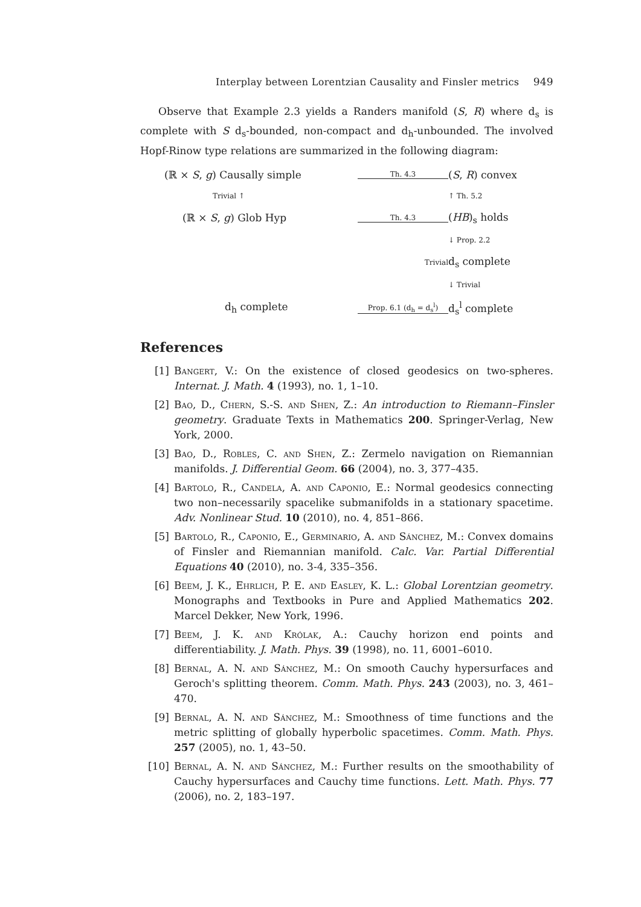Interplay between Lorentzian Causality and Finsler metrics 949
Observe that Example 2.3 yields a Randers manifold (S, R) where d<sub>s</sub> is complete with S d<sub>s</sub>-bounded, non-compact and d<sub>h</sub>-unbounded. The involved Hopf-Rinow type relations are summarized in the following diagram:
(ℝ × S, g) Causally simple
Th. 4.3
(S, R) convex
Trivial ↑
↑ Th. 5.2
(ℝ × S, g) Glob Hyp
Th. 4.3
(HB)<sub>s</sub> holds
↓ Prop. 2.2
Trivial
d<sub>s</sub> complete
↓ Trivial
d<sub>h</sub> complete
Prop. 6.1 (d<sub>h</sub> = d<sub>s</sub><sup>l</sup>)
d<sub>s</sub><sup>l</sup> complete
References
[1] Bangert, V.: On the existence of closed geodesics on two-spheres. Internat. J. Math. 4 (1993), no. 1, 1–10.
[2] Bao, D., Chern, S.-S. and Shen, Z.: An introduction to Riemann–Finsler geometry. Graduate Texts in Mathematics 200. Springer-Verlag, New York, 2000.
[3] Bao, D., Robles, C. and Shen, Z.: Zermelo navigation on Riemannian manifolds. J. Differential Geom. 66 (2004), no. 3, 377–435.
[4] Bartolo, R., Candela, A. and Caponio, E.: Normal geodesics connecting two non–necessarily spacelike submanifolds in a stationary spacetime. Adv. Nonlinear Stud. 10 (2010), no. 4, 851–866.
[5] Bartolo, R., Caponio, E., Germinario, A. and Sánchez, M.: Convex domains of Finsler and Riemannian manifold. Calc. Var. Partial Differential Equations 40 (2010), no. 3-4, 335–356.
[6] Beem, J. K., Ehrlich, P. E. and Easley, K. L.: Global Lorentzian geometry. Monographs and Textbooks in Pure and Applied Mathematics 202. Marcel Dekker, New York, 1996.
[7] Beem, J. K. and Królak, A.: Cauchy horizon end points and differentiability. J. Math. Phys. 39 (1998), no. 11, 6001–6010.
[8] Bernal, A. N. and Sánchez, M.: On smooth Cauchy hypersurfaces and Geroch's splitting theorem. Comm. Math. Phys. 243 (2003), no. 3, 461–470.
[9] Bernal, A. N. and Sánchez, M.: Smoothness of time functions and the metric splitting of globally hyperbolic spacetimes. Comm. Math. Phys. 257 (2005), no. 1, 43–50.
[10] Bernal, A. N. and Sánchez, M.: Further results on the smoothability of Cauchy hypersurfaces and Cauchy time functions. Lett. Math. Phys. 77 (2006), no. 2, 183–197.